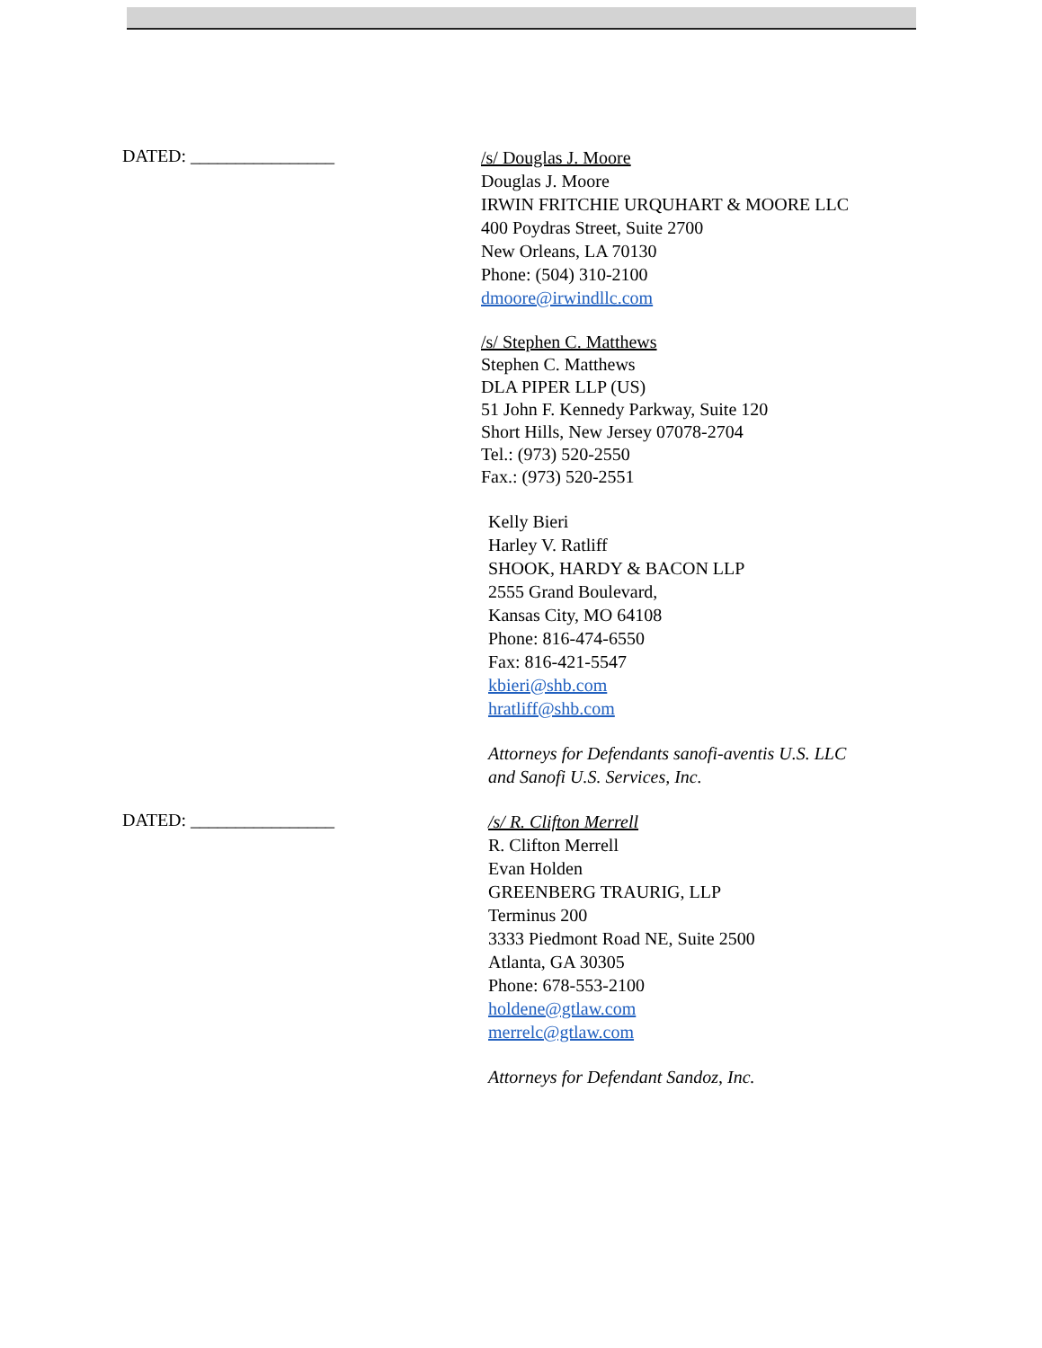DATED: ________________
/s/ Douglas J. Moore
Douglas J. Moore
IRWIN FRITCHIE URQUHART & MOORE LLC
400 Poydras Street, Suite 2700
New Orleans, LA 70130
Phone: (504) 310-2100
dmoore@irwindllc.com
/s/ Stephen C. Matthews
Stephen C. Matthews
DLA PIPER LLP (US)
51 John F. Kennedy Parkway, Suite 120
Short Hills, New Jersey 07078-2704
Tel.: (973) 520-2550
Fax.: (973) 520-2551
Kelly Bieri
Harley V. Ratliff
SHOOK, HARDY & BACON LLP
2555 Grand Boulevard,
Kansas City, MO 64108
Phone: 816-474-6550
Fax: 816-421-5547
kbieri@shb.com
hratliff@shb.com
Attorneys for Defendants sanofi-aventis U.S. LLC
and Sanofi U.S. Services, Inc.
DATED: ________________
/s/ R. Clifton Merrell
R. Clifton Merrell
Evan Holden
GREENBERG TRAURIG, LLP
Terminus 200
3333 Piedmont Road NE, Suite 2500
Atlanta, GA 30305
Phone: 678-553-2100
holdene@gtlaw.com
merrelc@gtlaw.com
Attorneys for Defendant Sandoz, Inc.